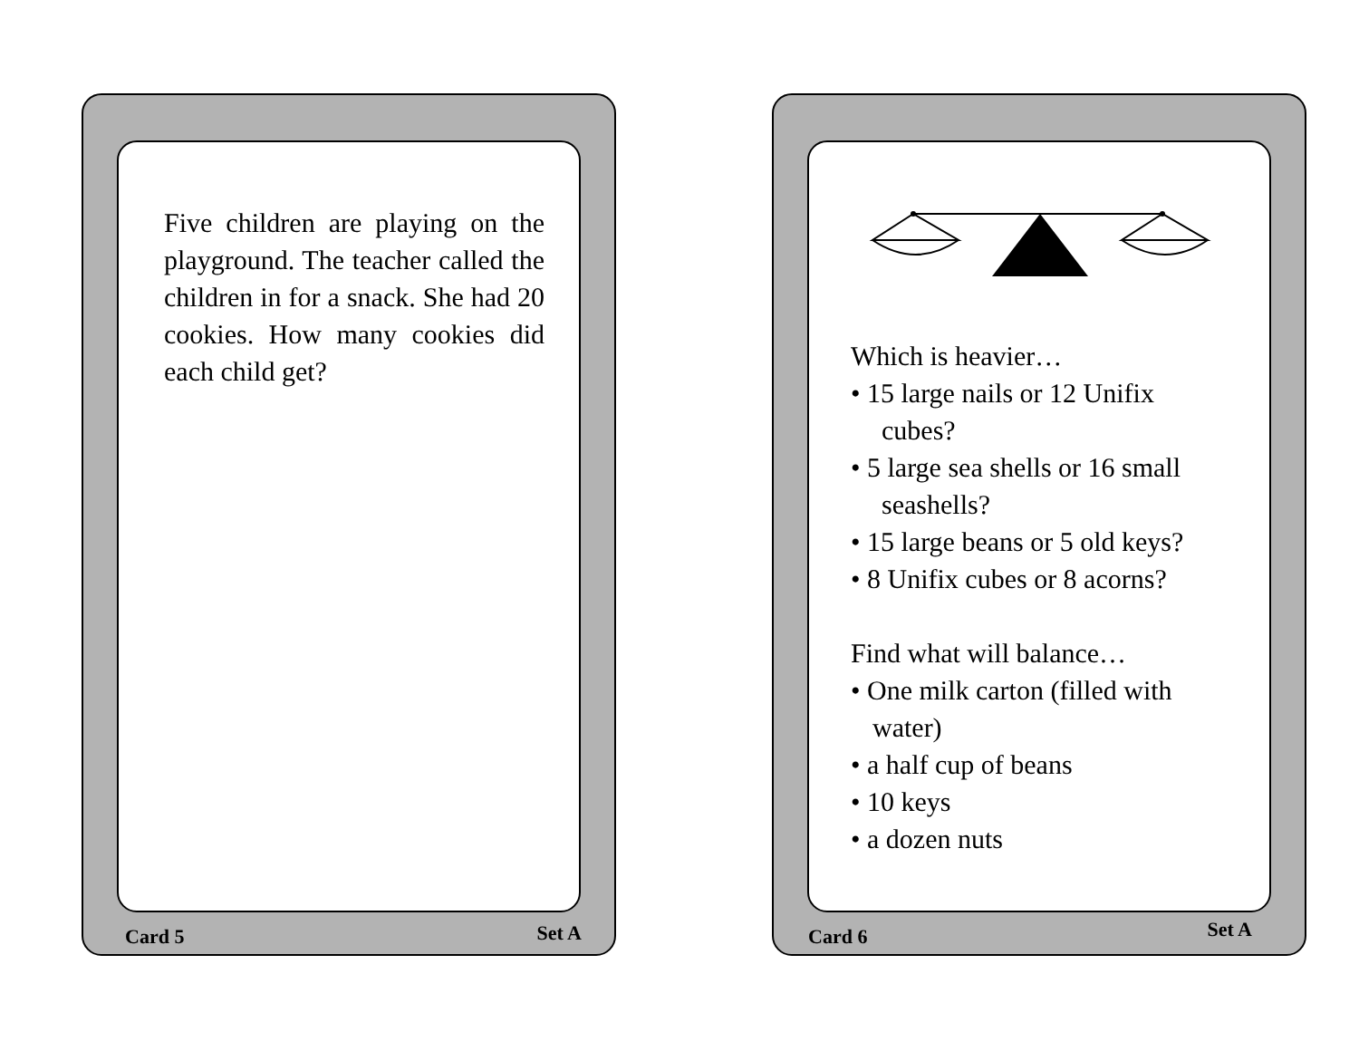Five children are playing on the playground. The teacher called the children in for a snack. She had 20 cookies. How many cookies did each child get?
Card 5 Set A
Which is heavier…
• 15 large nails or 12 Unifix
cubes?
• 5 large sea shells or 16 small
seashells?
• 15 large beans or 5 old keys?
• 8 Unifix cubes or 8 acorns?
Find what will balance…
• One milk carton (filled with
water)
• a half cup of beans
• 10 keys
• a dozen nuts
Card 6 Set A